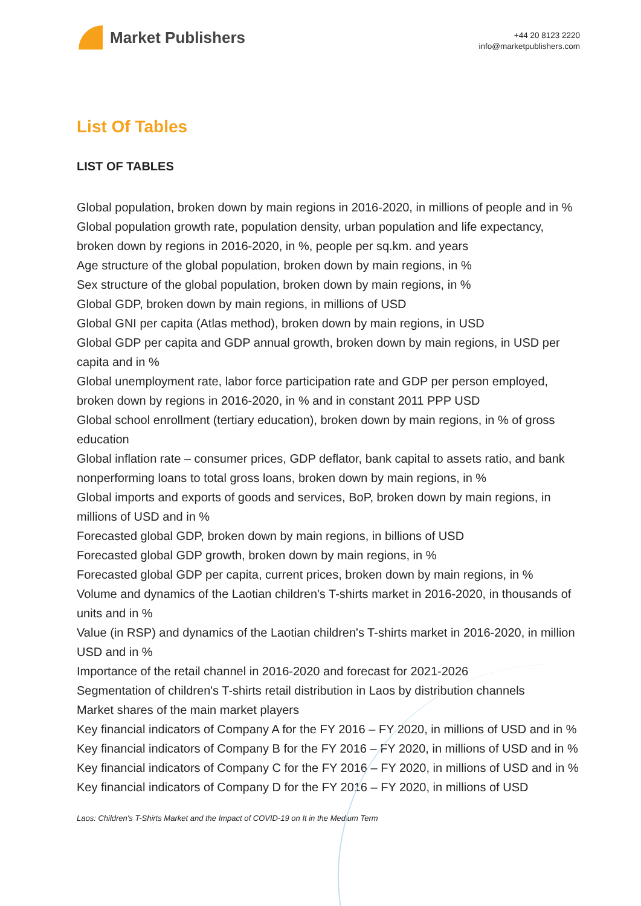Market Publishers
+44 20 8123 2220
info@marketpublishers.com
List Of Tables
LIST OF TABLES
Global population, broken down by main regions in 2016-2020, in millions of people and in %
Global population growth rate, population density, urban population and life expectancy, broken down by regions in 2016-2020, in %, people per sq.km. and years
Age structure of the global population, broken down by main regions, in %
Sex structure of the global population, broken down by main regions, in %
Global GDP, broken down by main regions, in millions of USD
Global GNI per capita (Atlas method), broken down by main regions, in USD
Global GDP per capita and GDP annual growth, broken down by main regions, in USD per capita and in %
Global unemployment rate, labor force participation rate and GDP per person employed, broken down by regions in 2016-2020, in % and in constant 2011 PPP USD
Global school enrollment (tertiary education), broken down by main regions, in % of gross education
Global inflation rate – consumer prices, GDP deflator, bank capital to assets ratio, and bank nonperforming loans to total gross loans, broken down by main regions, in %
Global imports and exports of goods and services, BoP, broken down by main regions, in millions of USD and in %
Forecasted global GDP, broken down by main regions, in billions of USD
Forecasted global GDP growth, broken down by main regions, in %
Forecasted global GDP per capita, current prices, broken down by main regions, in %
Volume and dynamics of the Laotian children's T-shirts market in 2016-2020, in thousands of units and in %
Value (in RSP) and dynamics of the Laotian children's T-shirts market in 2016-2020, in million USD and in %
Importance of the retail channel in 2016-2020 and forecast for 2021-2026
Segmentation of children's T-shirts retail distribution in Laos by distribution channels
Market shares of the main market players
Key financial indicators of Company A for the FY 2016 – FY 2020, in millions of USD and in %
Key financial indicators of Company B for the FY 2016 – FY 2020, in millions of USD and in %
Key financial indicators of Company C for the FY 2016 – FY 2020, in millions of USD and in %
Key financial indicators of Company D for the FY 2016 – FY 2020, in millions of USD
Laos: Children's T-Shirts Market and the Impact of COVID-19 on It in the Medium Term